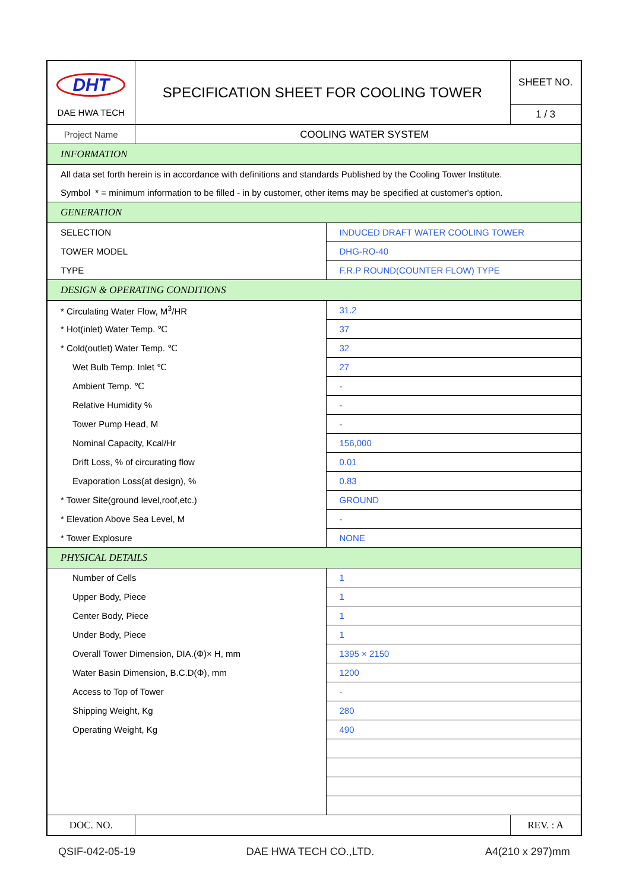| DHT DAE HWA TECH | SPECIFICATION SHEET FOR COOLING TOWER | | SHEET NO. |
| | | | 1 / 3 |
| Project Name | COOLING WATER SYSTEM | | |
| INFORMATION | | | |
| All data set forth herein is in accordance with definitions and standards Published by the Cooling Tower Institute. | | | |
| Symbol * = minimum information to be filled - in by customer, other items may be specified at customer's option. | | | |
| GENERATION | | | |
| SELECTION | | INDUCED DRAFT WATER COOLING TOWER | |
| TOWER MODEL | | DHG-RO-40 | |
| TYPE | | F.R.P ROUND(COUNTER FLOW) TYPE | |
| DESIGN & OPERATING CONDITIONS | | | |
| * Circulating Water Flow, M<sup>3</sup>/HR | | 31.2 | |
| * Hot(inlet) Water Temp. ℃ | | 37 | |
| * Cold(outlet) Water Temp. ℃ | | 32 | |
| Wet Bulb Temp. Inlet ℃ | | 27 | |
| Ambient Temp. ℃ | | - | |
| Relative Humidity % | | - | |
| Tower Pump Head, M | | - | |
| Nominal Capacity, Kcal/Hr | | 156,000 | |
| Drift Loss, % of circurating flow | | 0.01 | |
| Evaporation Loss(at design), % | | 0.83 | |
| * Tower Site(ground level,roof,etc.) | | GROUND | |
| * Elevation Above Sea Level, M | | - | |
| * Tower Explosure | | NONE | |
| PHYSICAL DETAILS | | | |
| Number of Cells | | 1 | |
| Upper Body, Piece | | 1 | |
| Center Body, Piece | | 1 | |
| Under Body, Piece | | 1 | |
| Overall Tower Dimension, DIA.(Φ)× H, mm | | 1395 × 2150 | |
| Water Basin Dimension, B.C.D(Φ), mm | | 1200 | |
| Access to Top of Tower | | - | |
| Shipping Weight, Kg | | 280 | |
| Operating Weight, Kg | | 490 | |
| DOC. NO. | | | REV. : A |
QSIF-042-05-19 DAE HWA TECH CO.,LTD. A4(210 x 297)mm